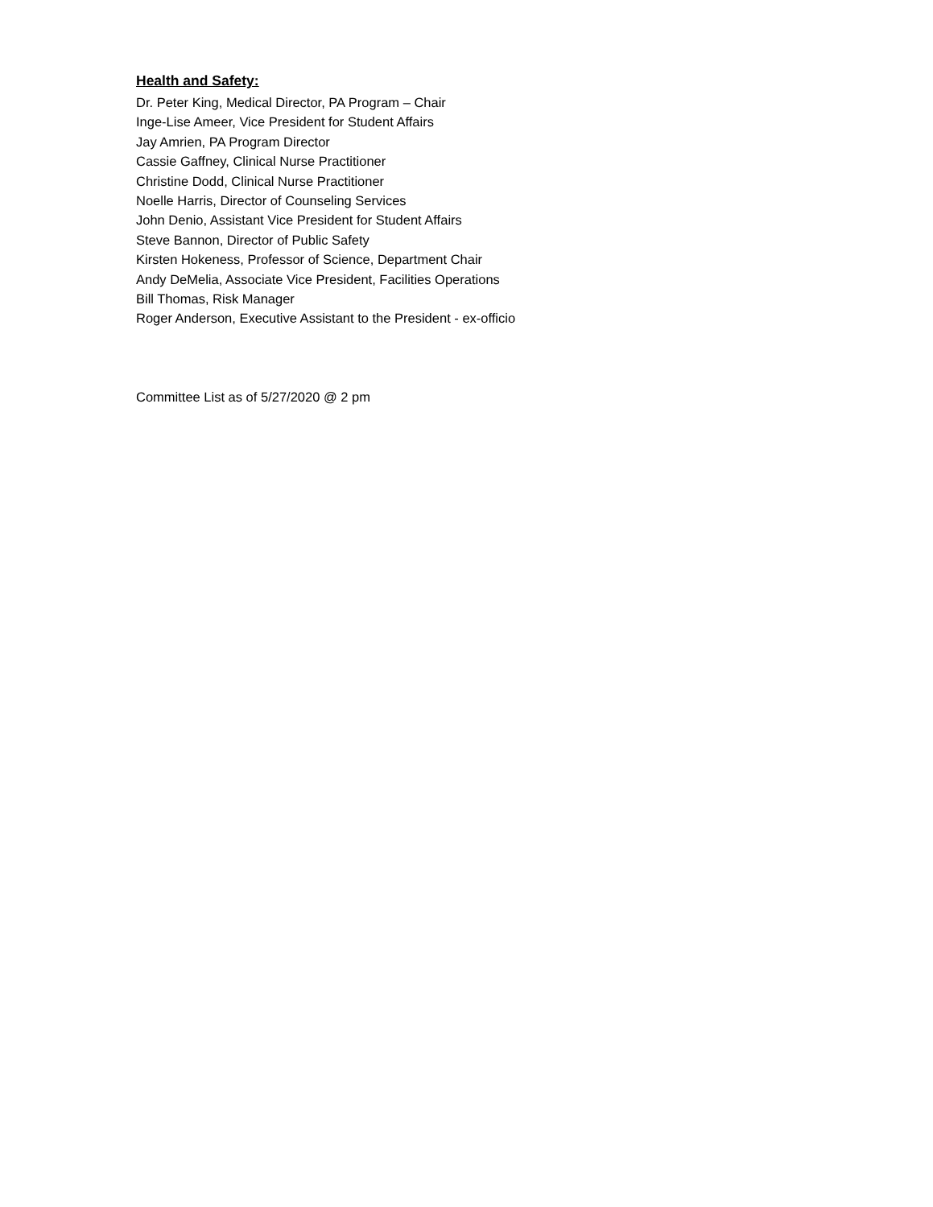Health and Safety:
Dr. Peter King, Medical Director, PA Program – Chair
Inge-Lise Ameer, Vice President for Student Affairs
Jay Amrien, PA Program Director
Cassie Gaffney, Clinical Nurse Practitioner
Christine Dodd, Clinical Nurse Practitioner
Noelle Harris, Director of Counseling Services
John Denio, Assistant Vice President for Student Affairs
Steve Bannon, Director of Public Safety
Kirsten Hokeness, Professor of Science, Department Chair
Andy DeMelia, Associate Vice President, Facilities Operations
Bill Thomas, Risk Manager
Roger Anderson, Executive Assistant to the President - ex-officio
Committee List as of 5/27/2020 @ 2 pm